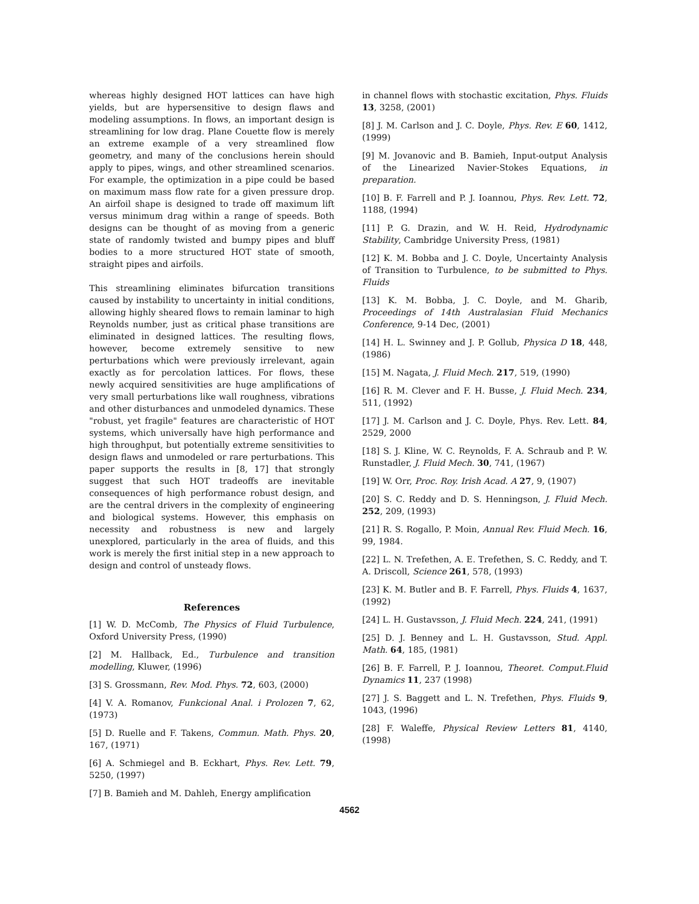whereas highly designed HOT lattices can have high yields, but are hypersensitive to design flaws and modeling assumptions. In flows, an important design is streamlining for low drag. Plane Couette flow is merely an extreme example of a very streamlined flow geometry, and many of the conclusions herein should apply to pipes, wings, and other streamlined scenarios. For example, the optimization in a pipe could be based on maximum mass flow rate for a given pressure drop. An airfoil shape is designed to trade off maximum lift versus minimum drag within a range of speeds. Both designs can be thought of as moving from a generic state of randomly twisted and bumpy pipes and bluff bodies to a more structured HOT state of smooth, straight pipes and airfoils.
This streamlining eliminates bifurcation transitions caused by instability to uncertainty in initial conditions, allowing highly sheared flows to remain laminar to high Reynolds number, just as critical phase transitions are eliminated in designed lattices. The resulting flows, however, become extremely sensitive to new perturbations which were previously irrelevant, again exactly as for percolation lattices. For flows, these newly acquired sensitivities are huge amplifications of very small perturbations like wall roughness, vibrations and other disturbances and unmodeled dynamics. These "robust, yet fragile" features are characteristic of HOT systems, which universally have high performance and high throughput, but potentially extreme sensitivities to design flaws and unmodeled or rare perturbations. This paper supports the results in [8, 17] that strongly suggest that such HOT tradeoffs are inevitable consequences of high performance robust design, and are the central drivers in the complexity of engineering and biological systems. However, this emphasis on necessity and robustness is new and largely unexplored, particularly in the area of fluids, and this work is merely the first initial step in a new approach to design and control of unsteady flows.
References
[1] W. D. McComb, The Physics of Fluid Turbulence, Oxford University Press, (1990)
[2] M. Hallback, Ed., Turbulence and transition modelling, Kluwer, (1996)
[3] S. Grossmann, Rev. Mod. Phys. 72, 603, (2000)
[4] V. A. Romanov, Funkcional Anal. i Prolozen 7, 62, (1973)
[5] D. Ruelle and F. Takens, Commun. Math. Phys. 20, 167, (1971)
[6] A. Schmiegel and B. Eckhart, Phys. Rev. Lett. 79, 5250, (1997)
[7] B. Bamieh and M. Dahleh, Energy amplification
in channel flows with stochastic excitation, Phys. Fluids 13, 3258, (2001)
[8] J. M. Carlson and J. C. Doyle, Phys. Rev. E 60, 1412, (1999)
[9] M. Jovanovic and B. Bamieh, Input-output Analysis of the Linearized Navier-Stokes Equations, in preparation.
[10] B. F. Farrell and P. J. Ioannou, Phys. Rev. Lett. 72, 1188, (1994)
[11] P. G. Drazin, and W. H. Reid, Hydrodynamic Stability, Cambridge University Press, (1981)
[12] K. M. Bobba and J. C. Doyle, Uncertainty Analysis of Transition to Turbulence, to be submitted to Phys. Fluids
[13] K. M. Bobba, J. C. Doyle, and M. Gharib, Proceedings of 14th Australasian Fluid Mechanics Conference, 9-14 Dec, (2001)
[14] H. L. Swinney and J. P. Gollub, Physica D 18, 448, (1986)
[15] M. Nagata, J. Fluid Mech. 217, 519, (1990)
[16] R. M. Clever and F. H. Busse, J. Fluid Mech. 234, 511, (1992)
[17] J. M. Carlson and J. C. Doyle, Phys. Rev. Lett. 84, 2529, 2000
[18] S. J. Kline, W. C. Reynolds, F. A. Schraub and P. W. Runstadler, J. Fluid Mech. 30, 741, (1967)
[19] W. Orr, Proc. Roy. Irish Acad. A 27, 9, (1907)
[20] S. C. Reddy and D. S. Henningson, J. Fluid Mech. 252, 209, (1993)
[21] R. S. Rogallo, P. Moin, Annual Rev. Fluid Mech. 16, 99, 1984.
[22] L. N. Trefethen, A. E. Trefethen, S. C. Reddy, and T. A. Driscoll, Science 261, 578, (1993)
[23] K. M. Butler and B. F. Farrell, Phys. Fluids 4, 1637, (1992)
[24] L. H. Gustavsson, J. Fluid Mech. 224, 241, (1991)
[25] D. J. Benney and L. H. Gustavsson, Stud. Appl. Math. 64, 185, (1981)
[26] B. F. Farrell, P. J. Ioannou, Theoret. Comput.Fluid Dynamics 11, 237 (1998)
[27] J. S. Baggett and L. N. Trefethen, Phys. Fluids 9, 1043, (1996)
[28] F. Waleffe, Physical Review Letters 81, 4140, (1998)
4562